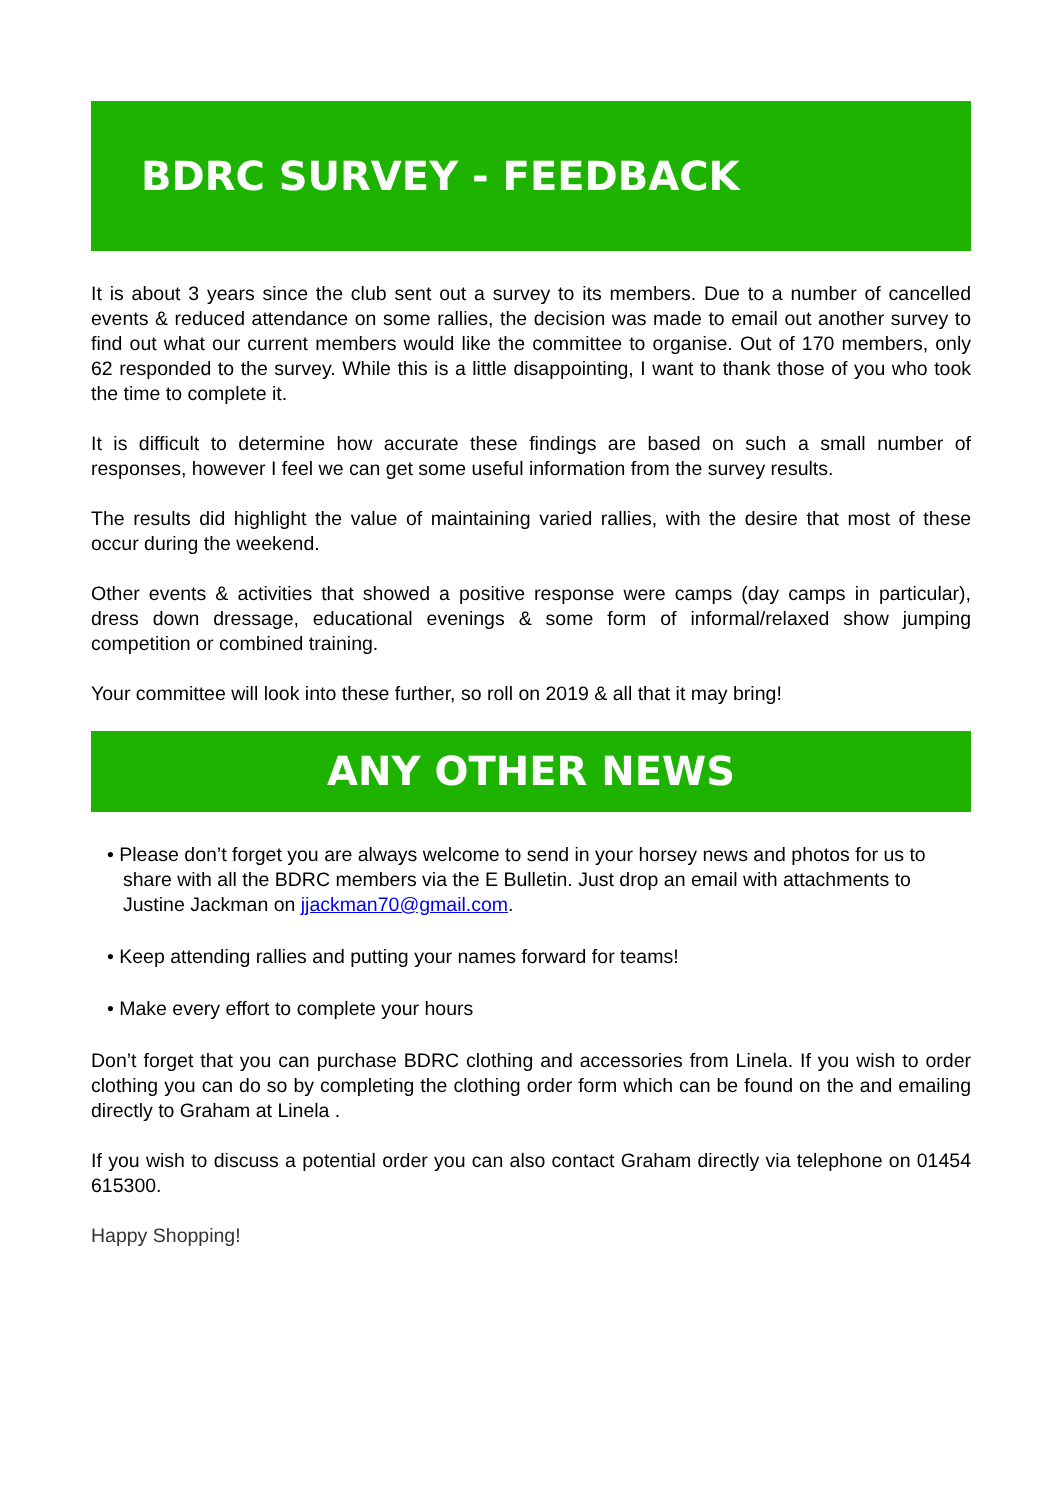BDRC SURVEY - FEEDBACK
It is about 3 years since the club sent out a survey to its members. Due to a number of cancelled events & reduced attendance on some rallies, the decision was made to email out another survey to find out what our current members would like the committee to organise. Out of 170 members, only 62 responded to the survey. While this is a little disappointing, I want to thank those of you who took the time to complete it.
It is difficult to determine how accurate these findings are based on such a small number of responses, however I feel we can get some useful information from the survey results.
The results did highlight the value of maintaining varied rallies, with the desire that most of these occur during the weekend.
Other events & activities that showed a positive response were camps (day camps in particular), dress down dressage, educational evenings & some form of informal/relaxed show jumping competition or combined training.
Your committee will look into these further, so roll on 2019 & all that it may bring!
ANY OTHER NEWS
• Please don’t forget you are always welcome to send in your horsey news and photos for us to share with all the BDRC members via the E Bulletin. Just drop an email with attachments to Justine Jackman on jjackman70@gmail.com.
• Keep attending rallies and putting your names forward for teams!
• Make every effort to complete your hours
Don’t forget that you can purchase BDRC clothing and accessories from Linela. If you wish to order clothing you can do so by completing the clothing order form which can be found on the and emailing directly to Graham at Linela .
If you wish to discuss a potential order you can also contact Graham directly via telephone on 01454 615300.
Happy Shopping!